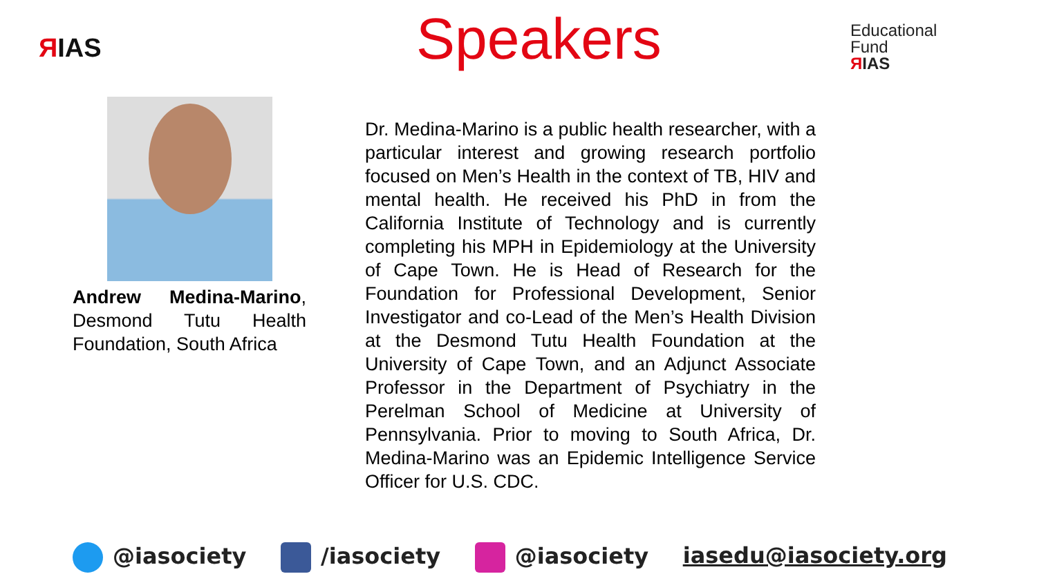ЯIAS
Speakers
Educational
Fund
ЯIAS
Andrew Medina-Marino, Desmond Tutu Health Foundation, South Africa
Dr. Medina-Marino is a public health researcher, with a particular interest and growing research portfolio focused on Men’s Health in the context of TB, HIV and mental health. He received his PhD in from the California Institute of Technology and is currently completing his MPH in Epidemiology at the University of Cape Town. He is Head of Research for the Foundation for Professional Development, Senior Investigator and co-Lead of the Men’s Health Division at the Desmond Tutu Health Foundation at the University of Cape Town, and an Adjunct Associate Professor in the Department of Psychiatry in the Perelman School of Medicine at University of Pennsylvania. Prior to moving to South Africa, Dr. Medina-Marino was an Epidemic Intelligence Service Officer for U.S. CDC.
@iasociety /iasociety @iasociety iasedu@iasociety.org